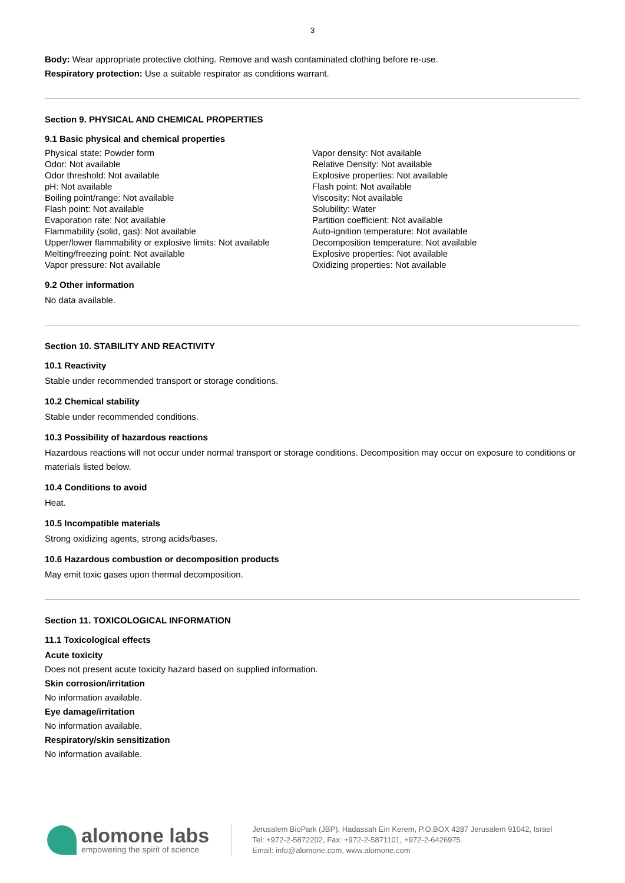3
Body: Wear appropriate protective clothing. Remove and wash contaminated clothing before re-use.
Respiratory protection: Use a suitable respirator as conditions warrant.
Section 9. PHYSICAL AND CHEMICAL PROPERTIES
9.1 Basic physical and chemical properties
Physical state: Powder form
Odor: Not available
Odor threshold: Not available
pH: Not available
Boiling point/range: Not available
Flash point: Not available
Evaporation rate: Not available
Flammability (solid, gas): Not available
Upper/lower flammability or explosive limits: Not available
Melting/freezing point: Not available
Vapor pressure: Not available
Vapor density: Not available
Relative Density: Not available
Explosive properties: Not available
Flash point: Not available
Viscosity: Not available
Solubility: Water
Partition coefficient: Not available
Auto-ignition temperature: Not available
Decomposition temperature: Not available
Explosive properties: Not available
Oxidizing properties: Not available
9.2 Other information
No data available.
Section 10. STABILITY AND REACTIVITY
10.1 Reactivity
Stable under recommended transport or storage conditions.
10.2 Chemical stability
Stable under recommended conditions.
10.3 Possibility of hazardous reactions
Hazardous reactions will not occur under normal transport or storage conditions. Decomposition may occur on exposure to conditions or materials listed below.
10.4 Conditions to avoid
Heat.
10.5 Incompatible materials
Strong oxidizing agents, strong acids/bases.
10.6 Hazardous combustion or decomposition products
May emit toxic gases upon thermal decomposition.
Section 11. TOXICOLOGICAL INFORMATION
11.1 Toxicological effects
Acute toxicity
Does not present acute toxicity hazard based on supplied information.
Skin corrosion/irritation
No information available.
Eye damage/irritation
No information available.
Respiratory/skin sensitization
No information available.
alomone labs
empowering the spirit of science
Jerusalem BioPark (JBP), Hadassah Ein Kerem, P.O.BOX 4287 Jerusalem 91042, Israel
Tel: +972-2-5872202, Fax: +972-2-5871101, +972-2-6426975
Email: info@alomone.com, www.alomone.com